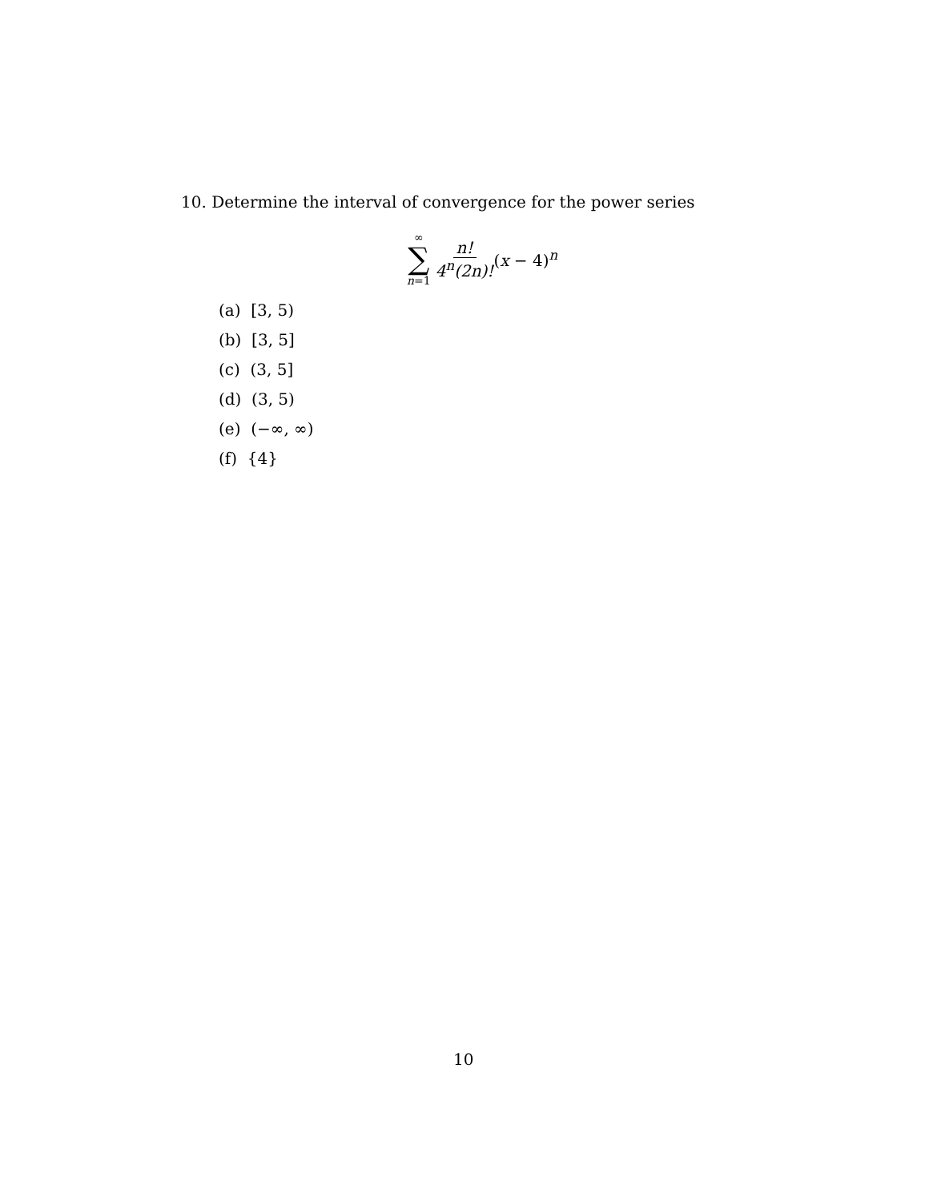10. Determine the interval of convergence for the power series
∞
∑
n=1
n! 4<sup>n</sup>(2n)! (x − 4)<sup>n</sup>
(a) [3, 5)
(b) [3, 5]
(c) (3, 5]
(d) (3, 5)
(e) (−∞, ∞)
(f) {4}
10